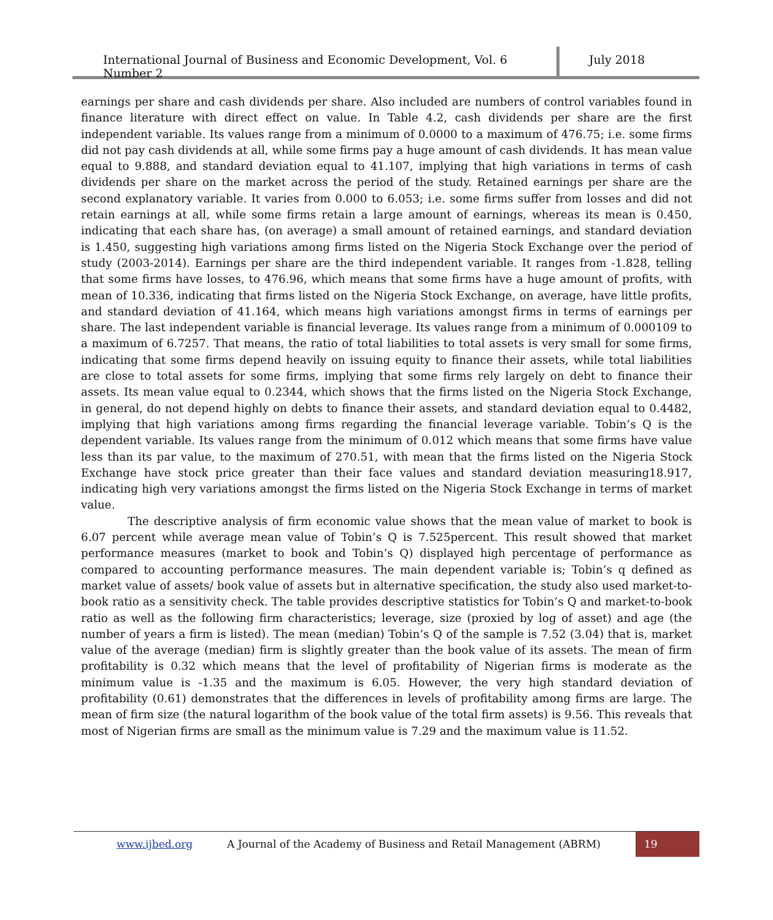International Journal of Business and Economic Development, Vol. 6 Number 2
July 2018
earnings per share and cash dividends per share. Also included are numbers of control variables found in finance literature with direct effect on value. In Table 4.2, cash dividends per share are the first independent variable. Its values range from a minimum of 0.0000 to a maximum of 476.75; i.e. some firms did not pay cash dividends at all, while some firms pay a huge amount of cash dividends. It has mean value equal to 9.888, and standard deviation equal to 41.107, implying that high variations in terms of cash dividends per share on the market across the period of the study. Retained earnings per share are the second explanatory variable. It varies from 0.000 to 6.053; i.e. some firms suffer from losses and did not retain earnings at all, while some firms retain a large amount of earnings, whereas its mean is 0.450, indicating that each share has, (on average) a small amount of retained earnings, and standard deviation is 1.450, suggesting high variations among firms listed on the Nigeria Stock Exchange over the period of study (2003-2014). Earnings per share are the third independent variable. It ranges from -1.828, telling that some firms have losses, to 476.96, which means that some firms have a huge amount of profits, with mean of 10.336, indicating that firms listed on the Nigeria Stock Exchange, on average, have little profits, and standard deviation of 41.164, which means high variations amongst firms in terms of earnings per share. The last independent variable is financial leverage. Its values range from a minimum of 0.000109 to a maximum of 6.7257. That means, the ratio of total liabilities to total assets is very small for some firms, indicating that some firms depend heavily on issuing equity to finance their assets, while total liabilities are close to total assets for some firms, implying that some firms rely largely on debt to finance their assets. Its mean value equal to 0.2344, which shows that the firms listed on the Nigeria Stock Exchange, in general, do not depend highly on debts to finance their assets, and standard deviation equal to 0.4482, implying that high variations among firms regarding the financial leverage variable. Tobin’s Q is the dependent variable. Its values range from the minimum of 0.012 which means that some firms have value less than its par value, to the maximum of 270.51, with mean that the firms listed on the Nigeria Stock Exchange have stock price greater than their face values and standard deviation measuring18.917, indicating high very variations amongst the firms listed on the Nigeria Stock Exchange in terms of market value.
The descriptive analysis of firm economic value shows that the mean value of market to book is 6.07 percent while average mean value of Tobin’s Q is 7.525percent. This result showed that market performance measures (market to book and Tobin’s Q) displayed high percentage of performance as compared to accounting performance measures. The main dependent variable is; Tobin’s q defined as market value of assets/ book value of assets but in alternative specification, the study also used market-to-book ratio as a sensitivity check. The table provides descriptive statistics for Tobin’s Q and market-to-book ratio as well as the following firm characteristics; leverage, size (proxied by log of asset) and age (the number of years a firm is listed). The mean (median) Tobin’s Q of the sample is 7.52 (3.04) that is, market value of the average (median) firm is slightly greater than the book value of its assets. The mean of firm profitability is 0.32 which means that the level of profitability of Nigerian firms is moderate as the minimum value is -1.35 and the maximum is 6.05. However, the very high standard deviation of profitability (0.61) demonstrates that the differences in levels of profitability among firms are large. The mean of firm size (the natural logarithm of the book value of the total firm assets) is 9.56. This reveals that most of Nigerian firms are small as the minimum value is 7.29 and the maximum value is 11.52.
www.ijbed.org A Journal of the Academy of Business and Retail Management (ABRM)
19